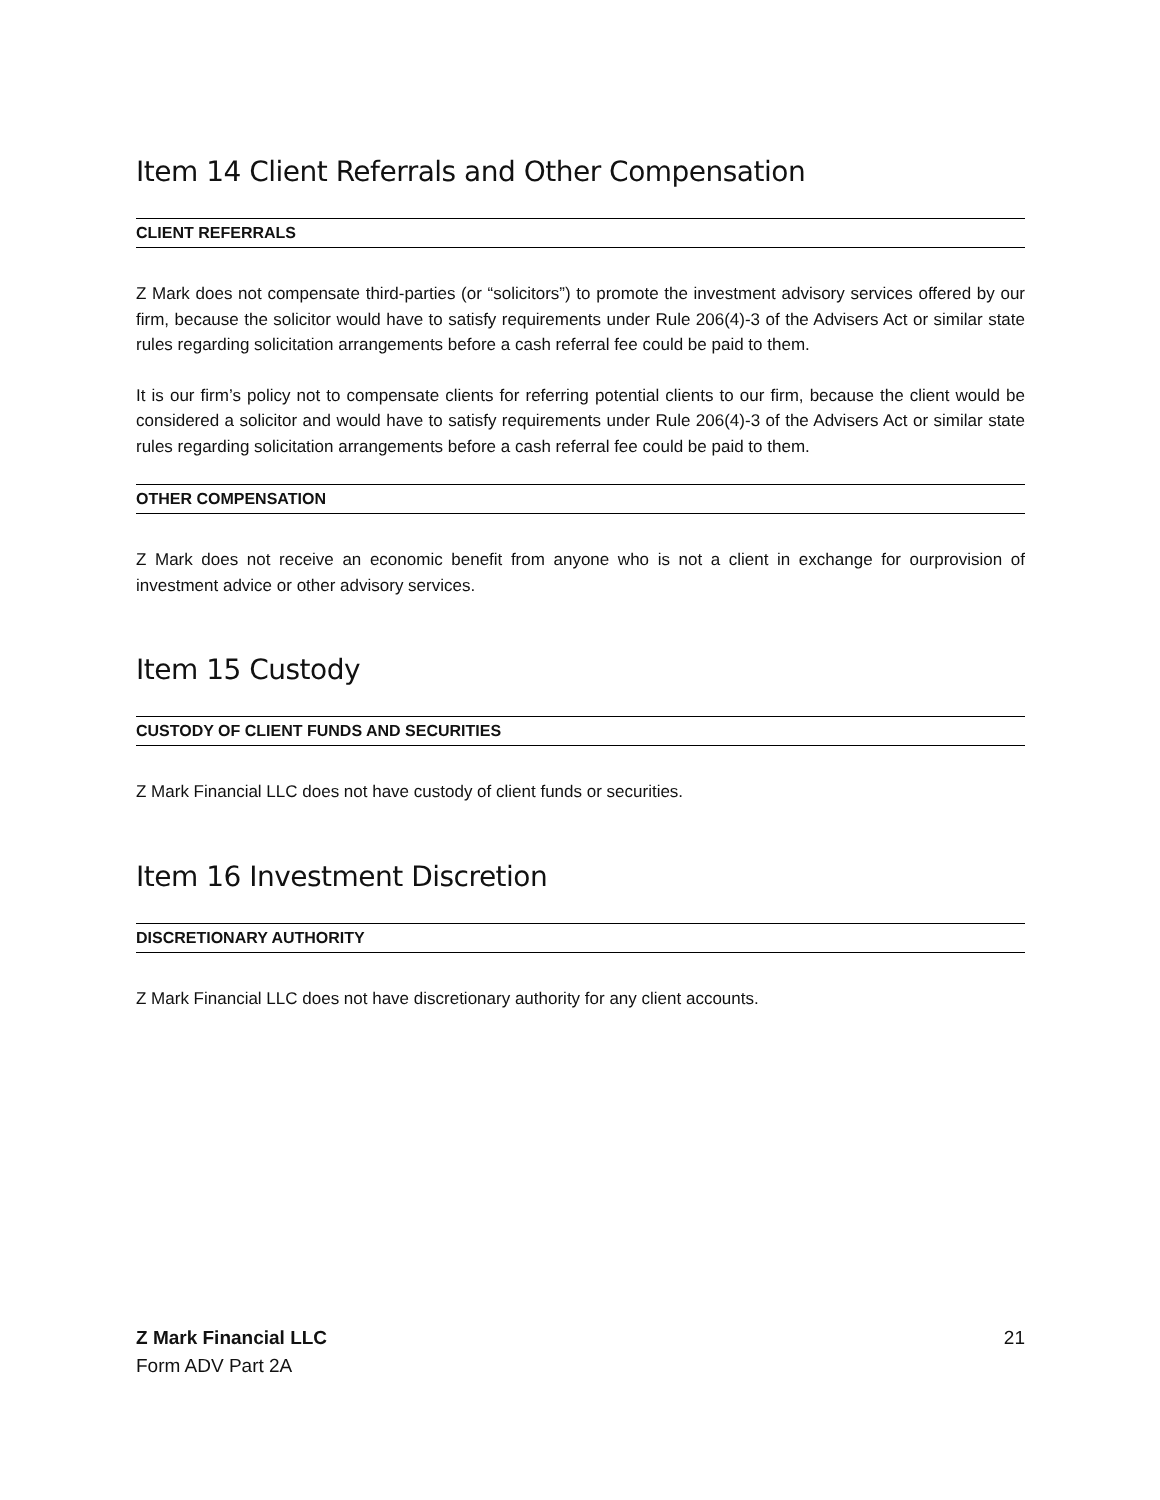Item 14 Client Referrals and Other Compensation
CLIENT REFERRALS
Z Mark does not compensate third-parties (or “solicitors”) to promote the investment advisory services offered by our firm, because the solicitor would have to satisfy requirements under Rule 206(4)-3 of the Advisers Act or similar state rules regarding solicitation arrangements before a cash referral fee could be paid to them.
It is our firm’s policy not to compensate clients for referring potential clients to our firm, because the client would be considered a solicitor and would have to satisfy requirements under Rule 206(4)-3 of the Advisers Act or similar state rules regarding solicitation arrangements before a cash referral fee could be paid to them.
OTHER COMPENSATION
Z Mark does not receive an economic benefit from anyone who is not a client in exchange for ourprovision of investment advice or other advisory services.
Item 15 Custody
CUSTODY OF CLIENT FUNDS AND SECURITIES
Z Mark Financial LLC does not have custody of client funds or securities.
Item 16 Investment Discretion
DISCRETIONARY AUTHORITY
Z Mark Financial LLC does not have discretionary authority for any client accounts.
21 Z Mark Financial LLC
Form ADV Part 2A